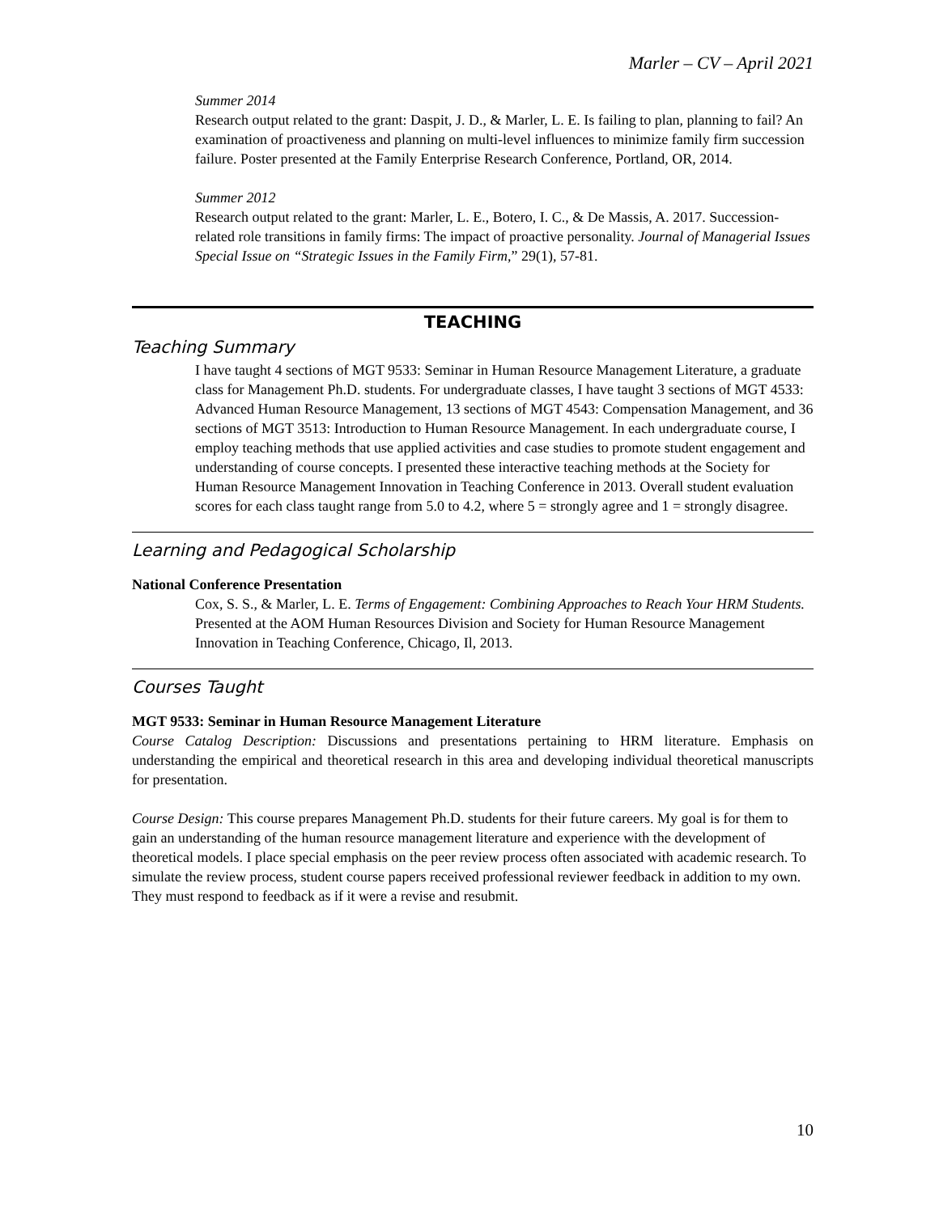Marler – CV – April 2021
Summer 2014
Research output related to the grant: Daspit, J. D., & Marler, L. E. Is failing to plan, planning to fail? An examination of proactiveness and planning on multi-level influences to minimize family firm succession failure. Poster presented at the Family Enterprise Research Conference, Portland, OR, 2014.
Summer 2012
Research output related to the grant: Marler, L. E., Botero, I. C., & De Massis, A. 2017. Succession-related role transitions in family firms: The impact of proactive personality. Journal of Managerial Issues Special Issue on “Strategic Issues in the Family Firm,” 29(1), 57-81.
TEACHING
Teaching Summary
I have taught 4 sections of MGT 9533: Seminar in Human Resource Management Literature, a graduate class for Management Ph.D. students. For undergraduate classes, I have taught 3 sections of MGT 4533: Advanced Human Resource Management, 13 sections of MGT 4543: Compensation Management, and 36 sections of MGT 3513: Introduction to Human Resource Management. In each undergraduate course, I employ teaching methods that use applied activities and case studies to promote student engagement and understanding of course concepts. I presented these interactive teaching methods at the Society for Human Resource Management Innovation in Teaching Conference in 2013. Overall student evaluation scores for each class taught range from 5.0 to 4.2, where 5 = strongly agree and 1 = strongly disagree.
Learning and Pedagogical Scholarship
National Conference Presentation
Cox, S. S., & Marler, L. E. Terms of Engagement: Combining Approaches to Reach Your HRM Students. Presented at the AOM Human Resources Division and Society for Human Resource Management Innovation in Teaching Conference, Chicago, Il, 2013.
Courses Taught
MGT 9533: Seminar in Human Resource Management Literature
Course Catalog Description: Discussions and presentations pertaining to HRM literature. Emphasis on understanding the empirical and theoretical research in this area and developing individual theoretical manuscripts for presentation.
Course Design: This course prepares Management Ph.D. students for their future careers. My goal is for them to gain an understanding of the human resource management literature and experience with the development of theoretical models. I place special emphasis on the peer review process often associated with academic research. To simulate the review process, student course papers received professional reviewer feedback in addition to my own. They must respond to feedback as if it were a revise and resubmit.
10